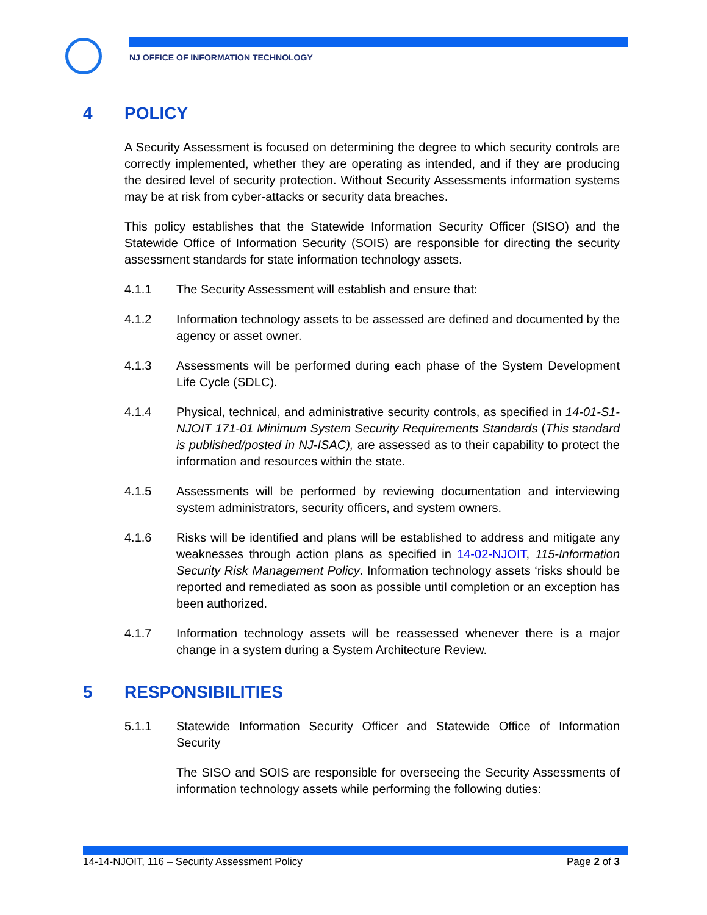NJ OFFICE OF INFORMATION TECHNOLOGY
4 POLICY
A Security Assessment is focused on determining the degree to which security controls are correctly implemented, whether they are operating as intended, and if they are producing the desired level of security protection. Without Security Assessments information systems may be at risk from cyber-attacks or security data breaches.
This policy establishes that the Statewide Information Security Officer (SISO) and the Statewide Office of Information Security (SOIS) are responsible for directing the security assessment standards for state information technology assets.
4.1.1 The Security Assessment will establish and ensure that:
4.1.2 Information technology assets to be assessed are defined and documented by the agency or asset owner.
4.1.3 Assessments will be performed during each phase of the System Development Life Cycle (SDLC).
4.1.4 Physical, technical, and administrative security controls, as specified in 14-01-S1-NJOIT 171-01 Minimum System Security Requirements Standards (This standard is published/posted in NJ-ISAC), are assessed as to their capability to protect the information and resources within the state.
4.1.5 Assessments will be performed by reviewing documentation and interviewing system administrators, security officers, and system owners.
4.1.6 Risks will be identified and plans will be established to address and mitigate any weaknesses through action plans as specified in 14-02-NJOIT, 115-Information Security Risk Management Policy. Information technology assets ‘risks should be reported and remediated as soon as possible until completion or an exception has been authorized.
4.1.7 Information technology assets will be reassessed whenever there is a major change in a system during a System Architecture Review.
5 RESPONSIBILITIES
5.1.1 Statewide Information Security Officer and Statewide Office of Information Security
The SISO and SOIS are responsible for overseeing the Security Assessments of information technology assets while performing the following duties:
14-14-NJOIT, 116 – Security Assessment Policy Page 2 of 3